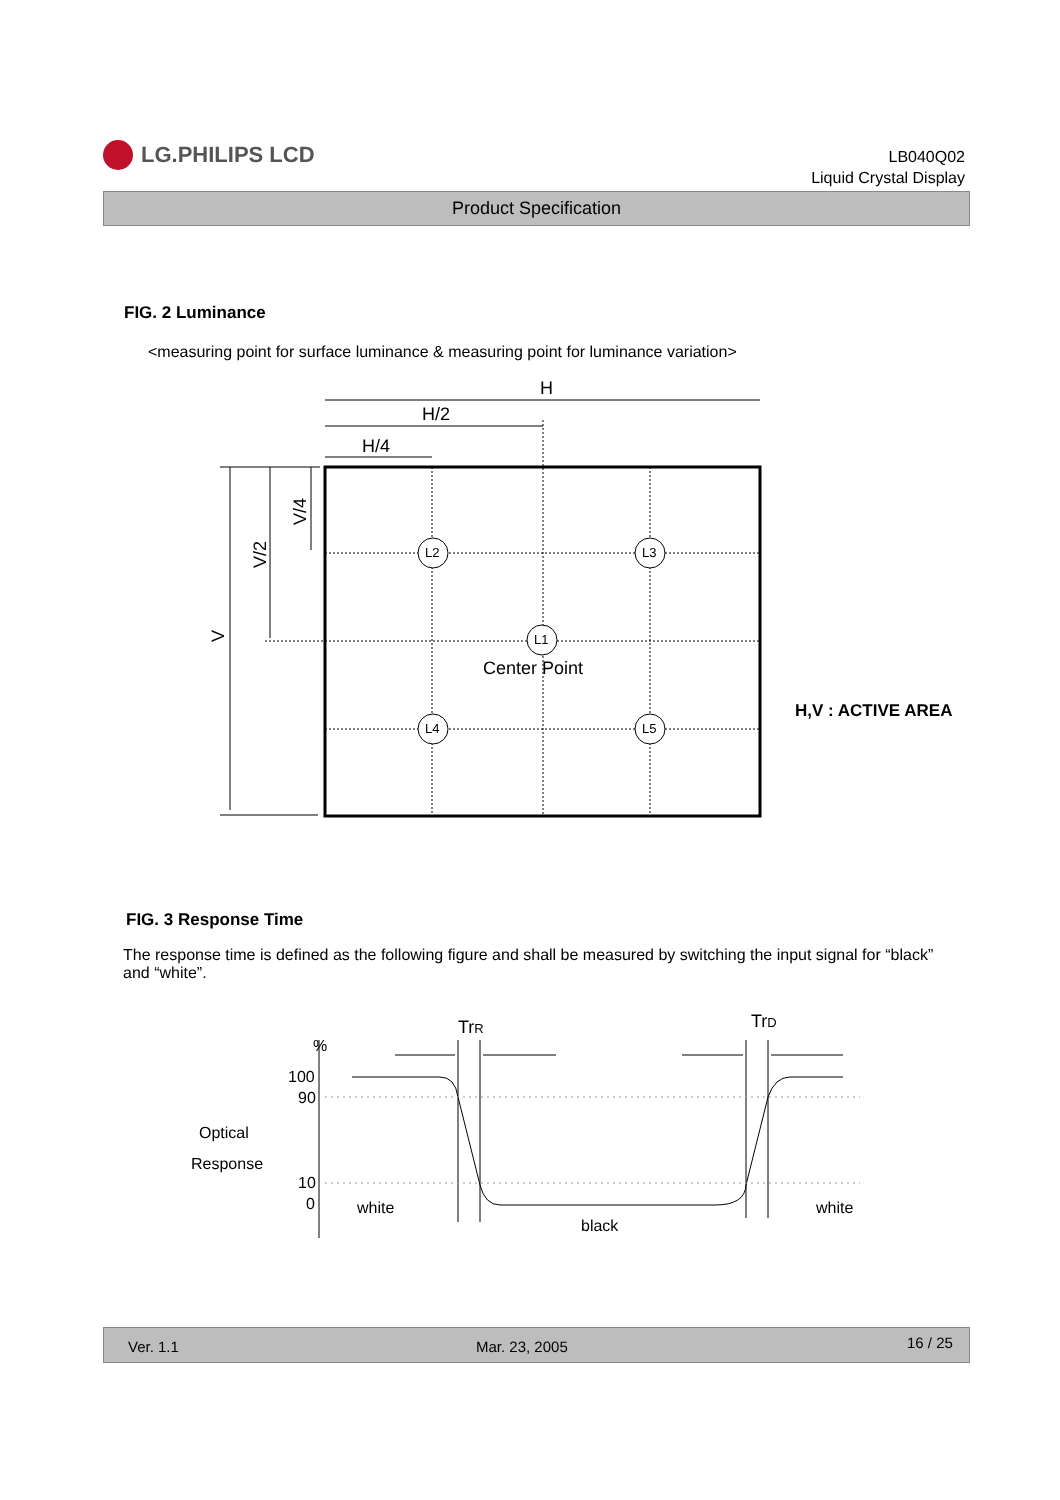LG.PHILIPS LCD
LB040Q02
Liquid Crystal Display
Product Specification
FIG. 2 Luminance
<measuring point for surface luminance & measuring point for luminance variation>
L2
L3
L1
L4
L5
H
H/2
H/4
Center Point
V
V/2
V/4
TrR
TrD
H,V : ACTIVE AREA
FIG. 3 Response Time
The response time is defined as the following figure and shall be measured by switching the input signal for “black” and “white”.
%
100
90
Optical
Response
10
0 white
black
white
Ver. 1.1 Mar. 23, 2005 16 / 25